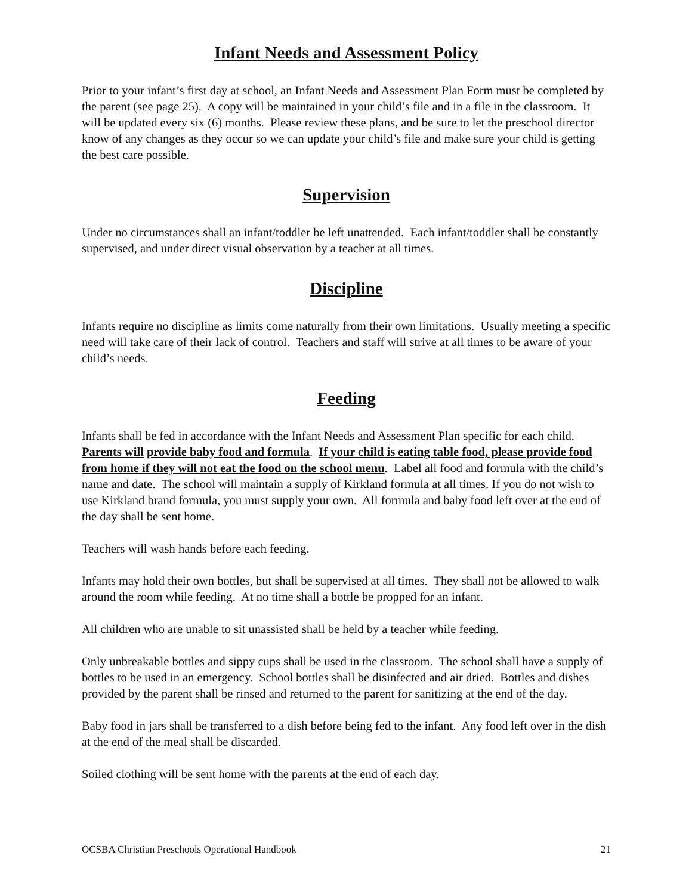Infant Needs and Assessment Policy
Prior to your infant’s first day at school, an Infant Needs and Assessment Plan Form must be completed by the parent (see page 25). A copy will be maintained in your child’s file and in a file in the classroom. It will be updated every six (6) months. Please review these plans, and be sure to let the preschool director know of any changes as they occur so we can update your child’s file and make sure your child is getting the best care possible.
Supervision
Under no circumstances shall an infant/toddler be left unattended. Each infant/toddler shall be constantly supervised, and under direct visual observation by a teacher at all times.
Discipline
Infants require no discipline as limits come naturally from their own limitations. Usually meeting a specific need will take care of their lack of control. Teachers and staff will strive at all times to be aware of your child’s needs.
Feeding
Infants shall be fed in accordance with the Infant Needs and Assessment Plan specific for each child. Parents will provide baby food and formula. If your child is eating table food, please provide food from home if they will not eat the food on the school menu. Label all food and formula with the child’s name and date. The school will maintain a supply of Kirkland formula at all times. If you do not wish to use Kirkland brand formula, you must supply your own. All formula and baby food left over at the end of the day shall be sent home.
Teachers will wash hands before each feeding.
Infants may hold their own bottles, but shall be supervised at all times. They shall not be allowed to walk around the room while feeding. At no time shall a bottle be propped for an infant.
All children who are unable to sit unassisted shall be held by a teacher while feeding.
Only unbreakable bottles and sippy cups shall be used in the classroom. The school shall have a supply of bottles to be used in an emergency. School bottles shall be disinfected and air dried. Bottles and dishes provided by the parent shall be rinsed and returned to the parent for sanitizing at the end of the day.
Baby food in jars shall be transferred to a dish before being fed to the infant. Any food left over in the dish at the end of the meal shall be discarded.
Soiled clothing will be sent home with the parents at the end of each day.
OCSBA Christian Preschools Operational Handbook 21